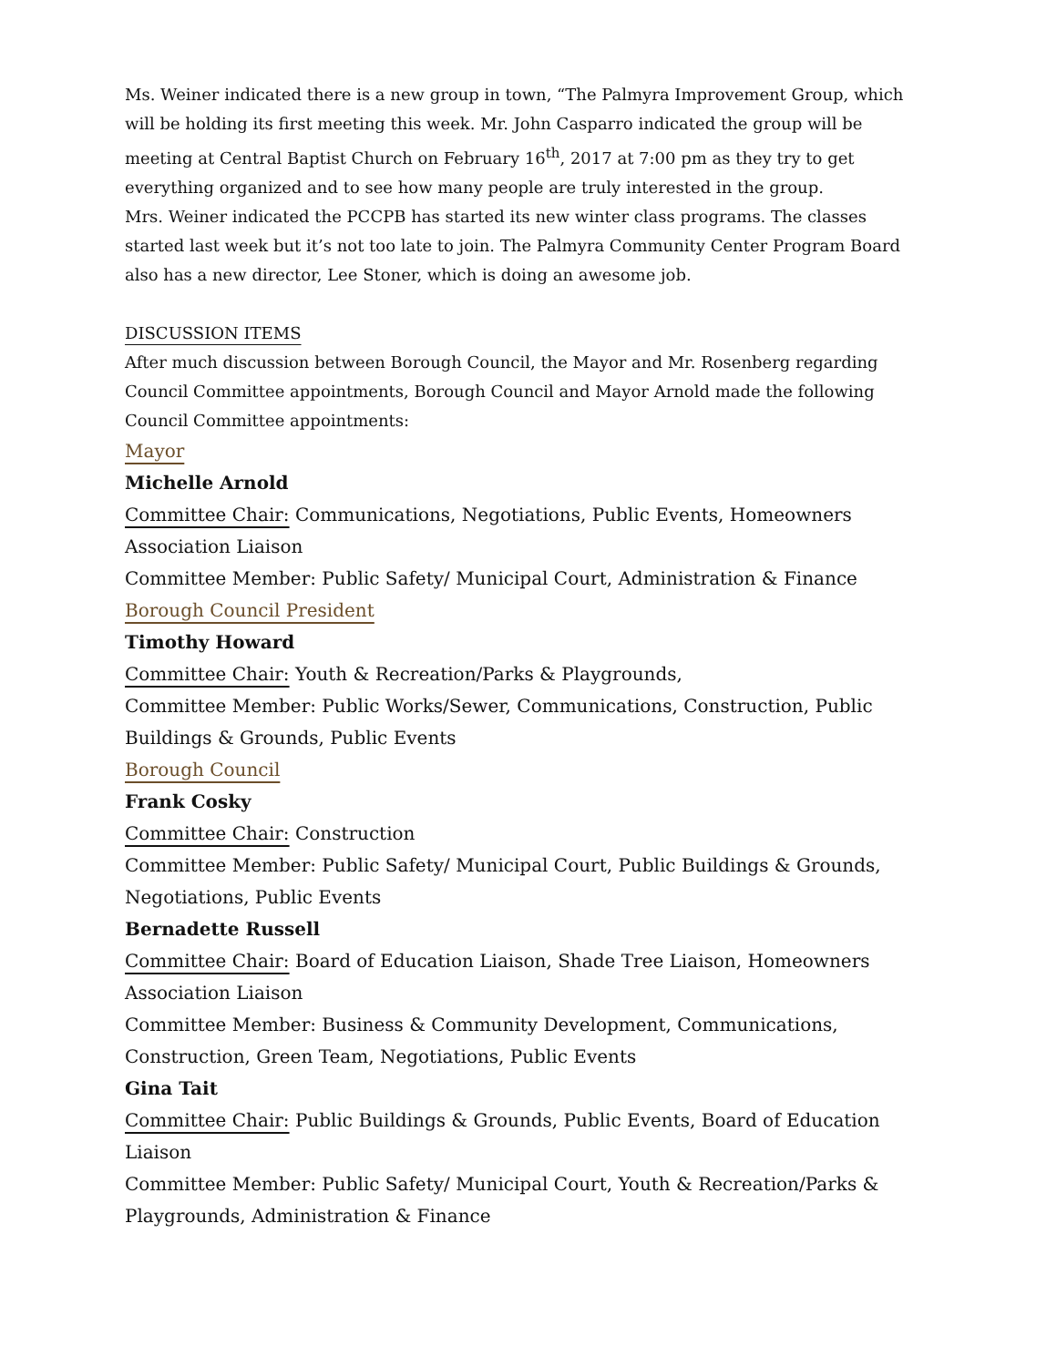Ms. Weiner indicated there is a new group in town, “The Palmyra Improvement Group, which will be holding its first meeting this week. Mr. John Casparro indicated the group will be meeting at Central Baptist Church on February 16<sup>th</sup>, 2017 at 7:00 pm as they try to get everything organized and to see how many people are truly interested in the group.
Mrs. Weiner indicated the PCCPB has started its new winter class programs. The classes started last week but it’s not too late to join. The Palmyra Community Center Program Board also has a new director, Lee Stoner, which is doing an awesome job.
DISCUSSION ITEMS
After much discussion between Borough Council, the Mayor and Mr. Rosenberg regarding Council Committee appointments, Borough Council and Mayor Arnold made the following Council Committee appointments:
Mayor
Michelle Arnold
Committee Chair: Communications, Negotiations, Public Events, Homeowners Association Liaison
Committee Member: Public Safety/ Municipal Court, Administration & Finance
Borough Council President
Timothy Howard
Committee Chair: Youth & Recreation/Parks & Playgrounds,
Committee Member: Public Works/Sewer, Communications, Construction, Public Buildings & Grounds, Public Events
Borough Council
Frank Cosky
Committee Chair: Construction
Committee Member: Public Safety/ Municipal Court, Public Buildings & Grounds, Negotiations, Public Events
Bernadette Russell
Committee Chair: Board of Education Liaison, Shade Tree Liaison, Homeowners Association Liaison
Committee Member: Business & Community Development, Communications, Construction, Green Team, Negotiations, Public Events
Gina Tait
Committee Chair: Public Buildings & Grounds, Public Events, Board of Education Liaison
Committee Member: Public Safety/ Municipal Court, Youth & Recreation/Parks & Playgrounds, Administration & Finance